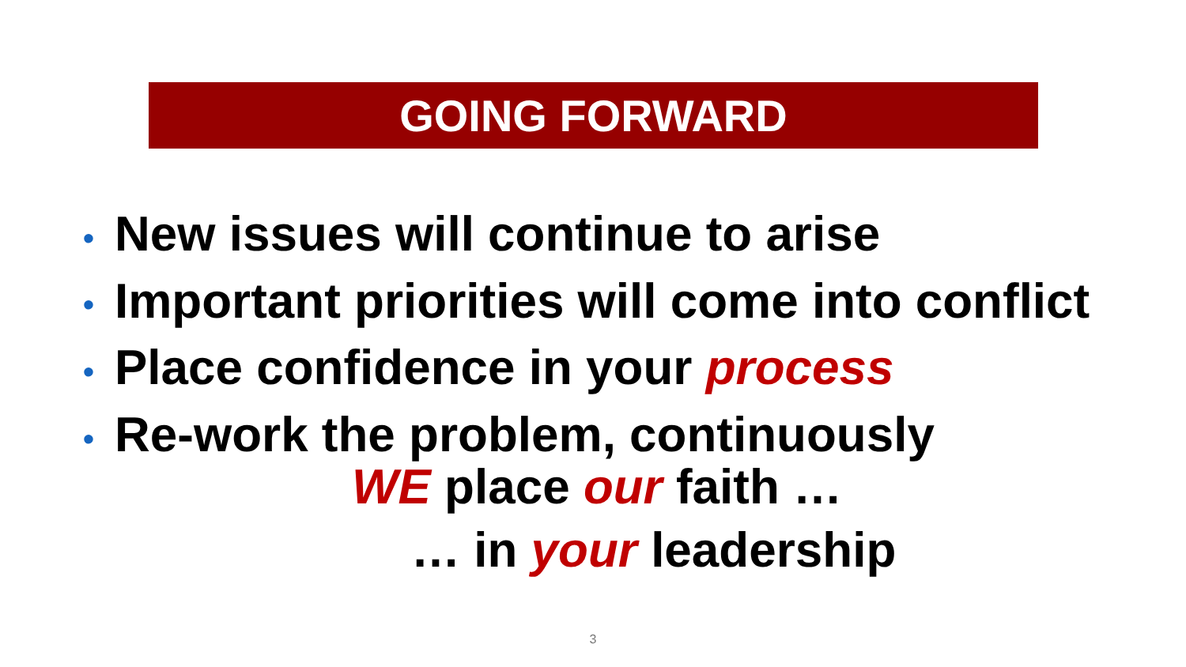GOING FORWARD
• New issues will continue to arise
• Important priorities will come into conflict
• Place confidence in your process
• Re-work the problem, continuously
WE place our faith …
… in your leadership
3